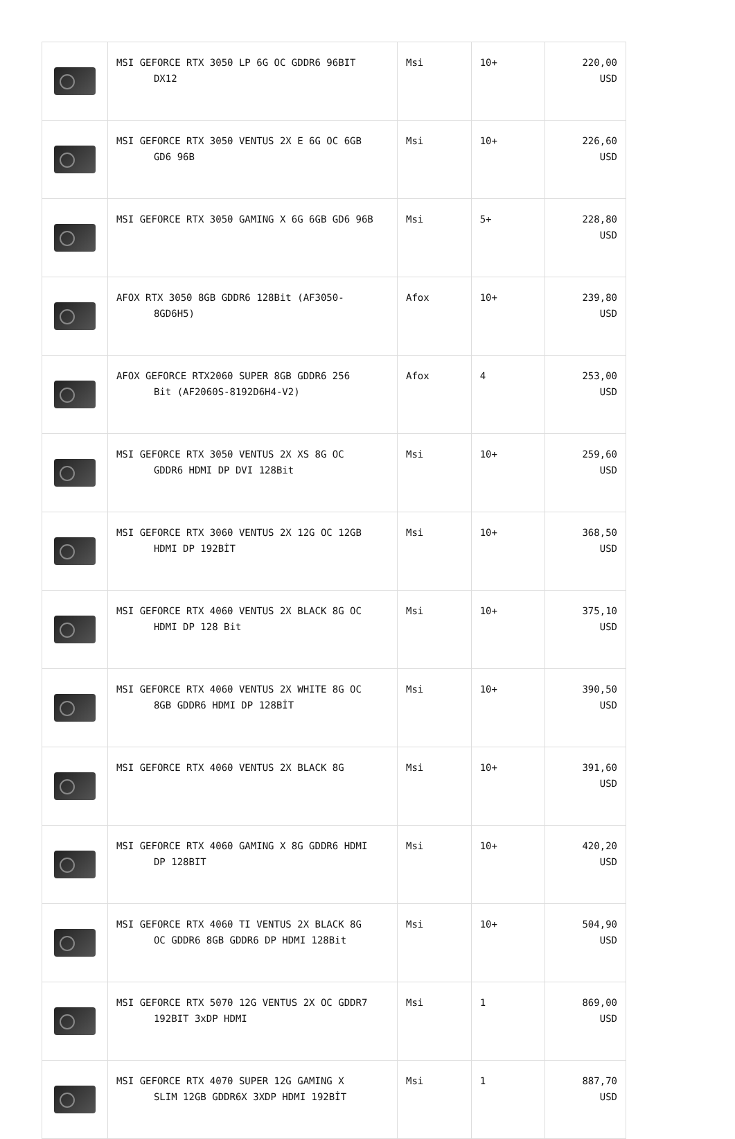| | MSI GEFORCE RTX 3050 LP 6G OC GDDR6 96BIT DX12 | Msi | 10+ | 220,00 USD |
| | MSI GEFORCE RTX 3050 VENTUS 2X E 6G OC 6GB GD6 96B | Msi | 10+ | 226,60 USD |
| | MSI GEFORCE RTX 3050 GAMING X 6G 6GB GD6 96B | Msi | 5+ | 228,80 USD |
| | AFOX RTX 3050 8GB GDDR6 128Bit (AF3050- 8GD6H5) | Afox | 10+ | 239,80 USD |
| | AFOX GEFORCE RTX2060 SUPER 8GB GDDR6 256 Bit (AF2060S-8192D6H4-V2) | Afox | 4 | 253,00 USD |
| | MSI GEFORCE RTX 3050 VENTUS 2X XS 8G OC GDDR6 HDMI DP DVI 128Bit | Msi | 10+ | 259,60 USD |
| | MSI GEFORCE RTX 3060 VENTUS 2X 12G OC 12GB HDMI DP 192BİT | Msi | 10+ | 368,50 USD |
| | MSI GEFORCE RTX 4060 VENTUS 2X BLACK 8G OC HDMI DP 128 Bit | Msi | 10+ | 375,10 USD |
| | MSI GEFORCE RTX 4060 VENTUS 2X WHITE 8G OC 8GB GDDR6 HDMI DP 128BİT | Msi | 10+ | 390,50 USD |
| | MSI GEFORCE RTX 4060 VENTUS 2X BLACK 8G | Msi | 10+ | 391,60 USD |
| | MSI GEFORCE RTX 4060 GAMING X 8G GDDR6 HDMI DP 128BIT | Msi | 10+ | 420,20 USD |
| | MSI GEFORCE RTX 4060 TI VENTUS 2X BLACK 8G OC GDDR6 8GB GDDR6 DP HDMI 128Bit | Msi | 10+ | 504,90 USD |
| | MSI GEFORCE RTX 5070 12G VENTUS 2X OC GDDR7 192BIT 3xDP HDMI | Msi | 1 | 869,00 USD |
| | MSI GEFORCE RTX 4070 SUPER 12G GAMING X SLIM 12GB GDDR6X 3XDP HDMI 192BİT | Msi | 1 | 887,70 USD |